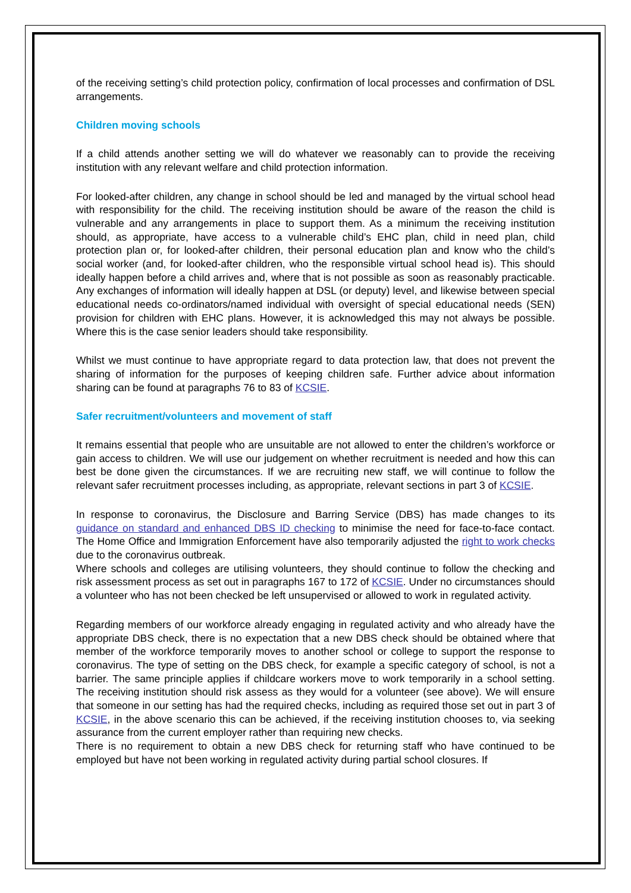of the receiving setting’s child protection policy, confirmation of local processes and confirmation of DSL arrangements.
Children moving schools
If a child attends another setting we will do whatever we reasonably can to provide the receiving institution with any relevant welfare and child protection information.
For looked-after children, any change in school should be led and managed by the virtual school head with responsibility for the child. The receiving institution should be aware of the reason the child is vulnerable and any arrangements in place to support them. As a minimum the receiving institution should, as appropriate, have access to a vulnerable child’s EHC plan, child in need plan, child protection plan or, for looked-after children, their personal education plan and know who the child’s social worker (and, for looked-after children, who the responsible virtual school head is). This should ideally happen before a child arrives and, where that is not possible as soon as reasonably practicable. Any exchanges of information will ideally happen at DSL (or deputy) level, and likewise between special educational needs co-ordinators/named individual with oversight of special educational needs (SEN) provision for children with EHC plans. However, it is acknowledged this may not always be possible. Where this is the case senior leaders should take responsibility.
Whilst we must continue to have appropriate regard to data protection law, that does not prevent the sharing of information for the purposes of keeping children safe. Further advice about information sharing can be found at paragraphs 76 to 83 of KCSIE.
Safer recruitment/volunteers and movement of staff
It remains essential that people who are unsuitable are not allowed to enter the children’s workforce or gain access to children. We will use our judgement on whether recruitment is needed and how this can best be done given the circumstances. If we are recruiting new staff, we will continue to follow the relevant safer recruitment processes including, as appropriate, relevant sections in part 3 of KCSIE.
In response to coronavirus, the Disclosure and Barring Service (DBS) has made changes to its guidance on standard and enhanced DBS ID checking to minimise the need for face-to-face contact. The Home Office and Immigration Enforcement have also temporarily adjusted the right to work checks due to the coronavirus outbreak.
Where schools and colleges are utilising volunteers, they should continue to follow the checking and risk assessment process as set out in paragraphs 167 to 172 of KCSIE. Under no circumstances should a volunteer who has not been checked be left unsupervised or allowed to work in regulated activity.
Regarding members of our workforce already engaging in regulated activity and who already have the appropriate DBS check, there is no expectation that a new DBS check should be obtained where that member of the workforce temporarily moves to another school or college to support the response to coronavirus. The type of setting on the DBS check, for example a specific category of school, is not a barrier. The same principle applies if childcare workers move to work temporarily in a school setting. The receiving institution should risk assess as they would for a volunteer (see above). We will ensure that someone in our setting has had the required checks, including as required those set out in part 3 of KCSIE, in the above scenario this can be achieved, if the receiving institution chooses to, via seeking assurance from the current employer rather than requiring new checks.
There is no requirement to obtain a new DBS check for returning staff who have continued to be employed but have not been working in regulated activity during partial school closures. If